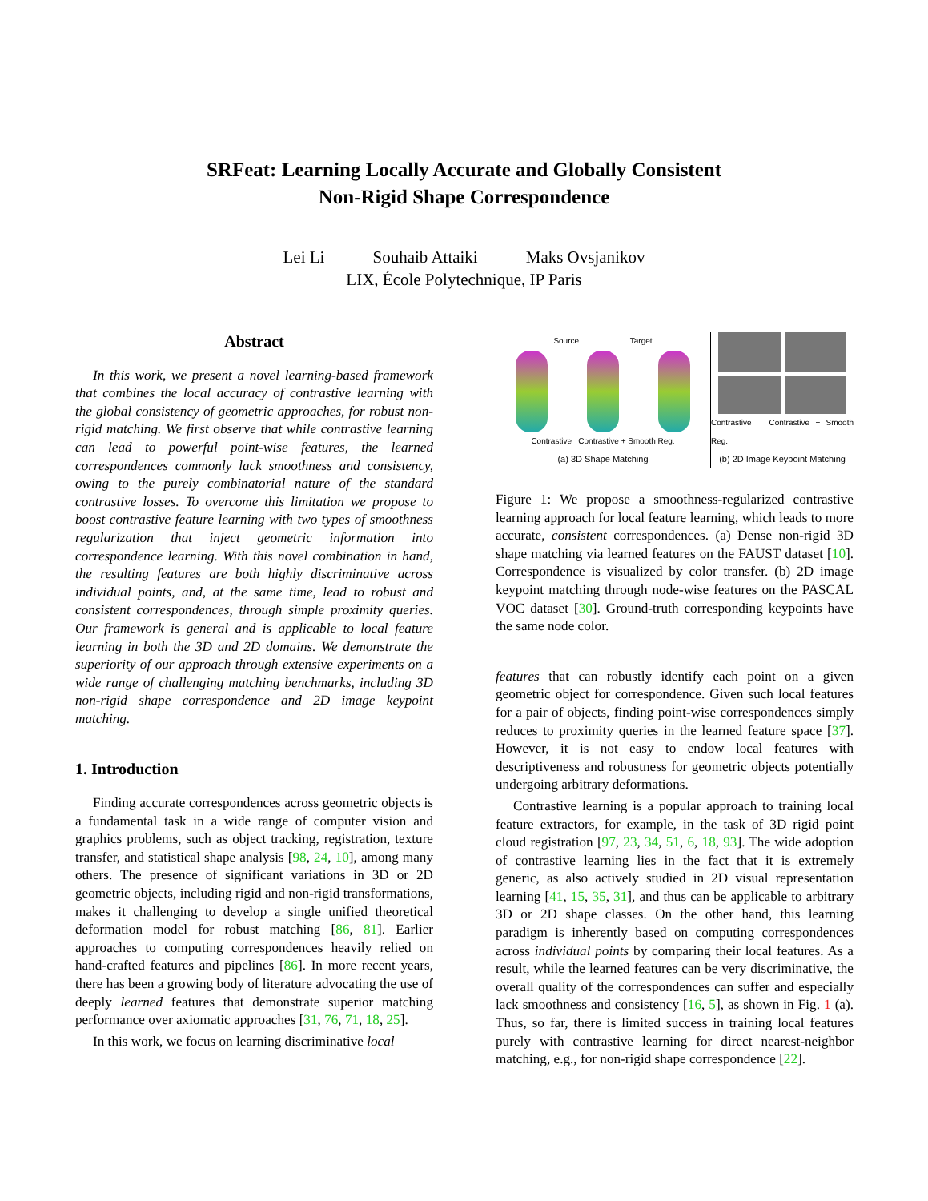SRFeat: Learning Locally Accurate and Globally Consistent
Non-Rigid Shape Correspondence
Lei Li Souhaib Attaiki Maks Ovsjanikov
LIX, École Polytechnique, IP Paris
Abstract
In this work, we present a novel learning-based framework that combines the local accuracy of contrastive learning with the global consistency of geometric approaches, for robust non-rigid matching. We first observe that while contrastive learning can lead to powerful point-wise features, the learned correspondences commonly lack smoothness and consistency, owing to the purely combinatorial nature of the standard contrastive losses. To overcome this limitation we propose to boost contrastive feature learning with two types of smoothness regularization that inject geometric information into correspondence learning. With this novel combination in hand, the resulting features are both highly discriminative across individual points, and, at the same time, lead to robust and consistent correspondences, through simple proximity queries. Our framework is general and is applicable to local feature learning in both the 3D and 2D domains. We demonstrate the superiority of our approach through extensive experiments on a wide range of challenging matching benchmarks, including 3D non-rigid shape correspondence and 2D image keypoint matching.
1. Introduction
Finding accurate correspondences across geometric objects is a fundamental task in a wide range of computer vision and graphics problems, such as object tracking, registration, texture transfer, and statistical shape analysis [98, 24, 10], among many others. The presence of significant variations in 3D or 2D geometric objects, including rigid and non-rigid transformations, makes it challenging to develop a single unified theoretical deformation model for robust matching [86, 81]. Earlier approaches to computing correspondences heavily relied on hand-crafted features and pipelines [86]. In more recent years, there has been a growing body of literature advocating the use of deeply learned features that demonstrate superior matching performance over axiomatic approaches [31, 76, 71, 18, 25].
In this work, we focus on learning discriminative local
Source Target
Contrastive Contrastive + Smooth Reg.
(a) 3D Shape Matching
Contrastive Contrastive + Smooth Reg.
(b) 2D Image Keypoint Matching
Figure 1: We propose a smoothness-regularized contrastive learning approach for local feature learning, which leads to more accurate, consistent correspondences. (a) Dense non-rigid 3D shape matching via learned features on the FAUST dataset [10]. Correspondence is visualized by color transfer. (b) 2D image keypoint matching through node-wise features on the PASCAL VOC dataset [30]. Ground-truth corresponding keypoints have the same node color.
features that can robustly identify each point on a given geometric object for correspondence. Given such local features for a pair of objects, finding point-wise correspondences simply reduces to proximity queries in the learned feature space [37]. However, it is not easy to endow local features with descriptiveness and robustness for geometric objects potentially undergoing arbitrary deformations.
Contrastive learning is a popular approach to training local feature extractors, for example, in the task of 3D rigid point cloud registration [97, 23, 34, 51, 6, 18, 93]. The wide adoption of contrastive learning lies in the fact that it is extremely generic, as also actively studied in 2D visual representation learning [41, 15, 35, 31], and thus can be applicable to arbitrary 3D or 2D shape classes. On the other hand, this learning paradigm is inherently based on computing correspondences across individual points by comparing their local features. As a result, while the learned features can be very discriminative, the overall quality of the correspondences can suffer and especially lack smoothness and consistency [16, 5], as shown in Fig. 1 (a). Thus, so far, there is limited success in training local features purely with contrastive learning for direct nearest-neighbor matching, e.g., for non-rigid shape correspondence [22].